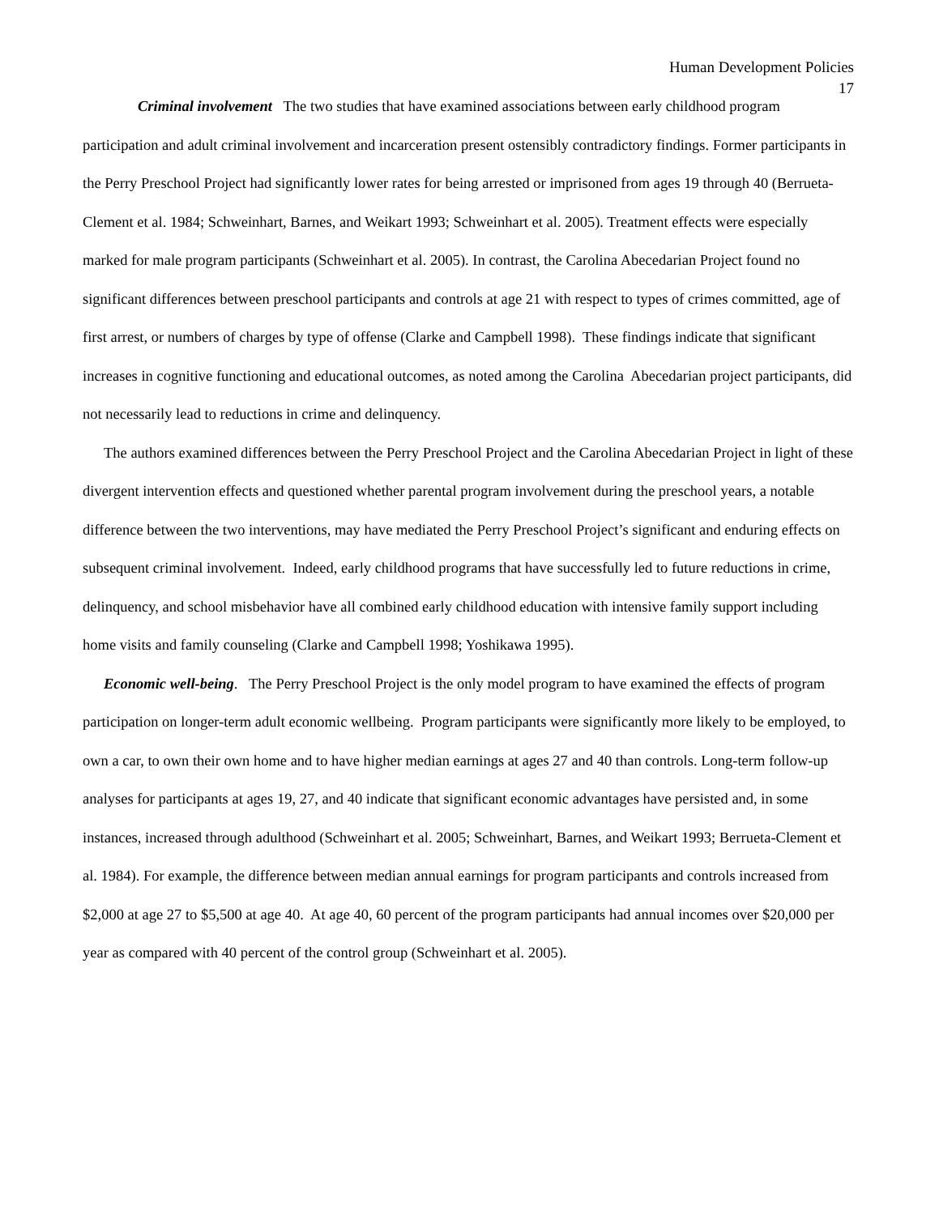Human Development Policies
17
Criminal involvement The two studies that have examined associations between early childhood program participation and adult criminal involvement and incarceration present ostensibly contradictory findings. Former participants in the Perry Preschool Project had significantly lower rates for being arrested or imprisoned from ages 19 through 40 (Berrueta-Clement et al. 1984; Schweinhart, Barnes, and Weikart 1993; Schweinhart et al. 2005). Treatment effects were especially marked for male program participants (Schweinhart et al. 2005). In contrast, the Carolina Abecedarian Project found no significant differences between preschool participants and controls at age 21 with respect to types of crimes committed, age of first arrest, or numbers of charges by type of offense (Clarke and Campbell 1998). These findings indicate that significant increases in cognitive functioning and educational outcomes, as noted among the Carolina Abecedarian project participants, did not necessarily lead to reductions in crime and delinquency.
The authors examined differences between the Perry Preschool Project and the Carolina Abecedarian Project in light of these divergent intervention effects and questioned whether parental program involvement during the preschool years, a notable difference between the two interventions, may have mediated the Perry Preschool Project’s significant and enduring effects on subsequent criminal involvement. Indeed, early childhood programs that have successfully led to future reductions in crime, delinquency, and school misbehavior have all combined early childhood education with intensive family support including home visits and family counseling (Clarke and Campbell 1998; Yoshikawa 1995).
Economic well-being. The Perry Preschool Project is the only model program to have examined the effects of program participation on longer-term adult economic wellbeing. Program participants were significantly more likely to be employed, to own a car, to own their own home and to have higher median earnings at ages 27 and 40 than controls. Long-term follow-up analyses for participants at ages 19, 27, and 40 indicate that significant economic advantages have persisted and, in some instances, increased through adulthood (Schweinhart et al. 2005; Schweinhart, Barnes, and Weikart 1993; Berrueta-Clement et al. 1984). For example, the difference between median annual earnings for program participants and controls increased from $2,000 at age 27 to $5,500 at age 40. At age 40, 60 percent of the program participants had annual incomes over $20,000 per year as compared with 40 percent of the control group (Schweinhart et al. 2005).